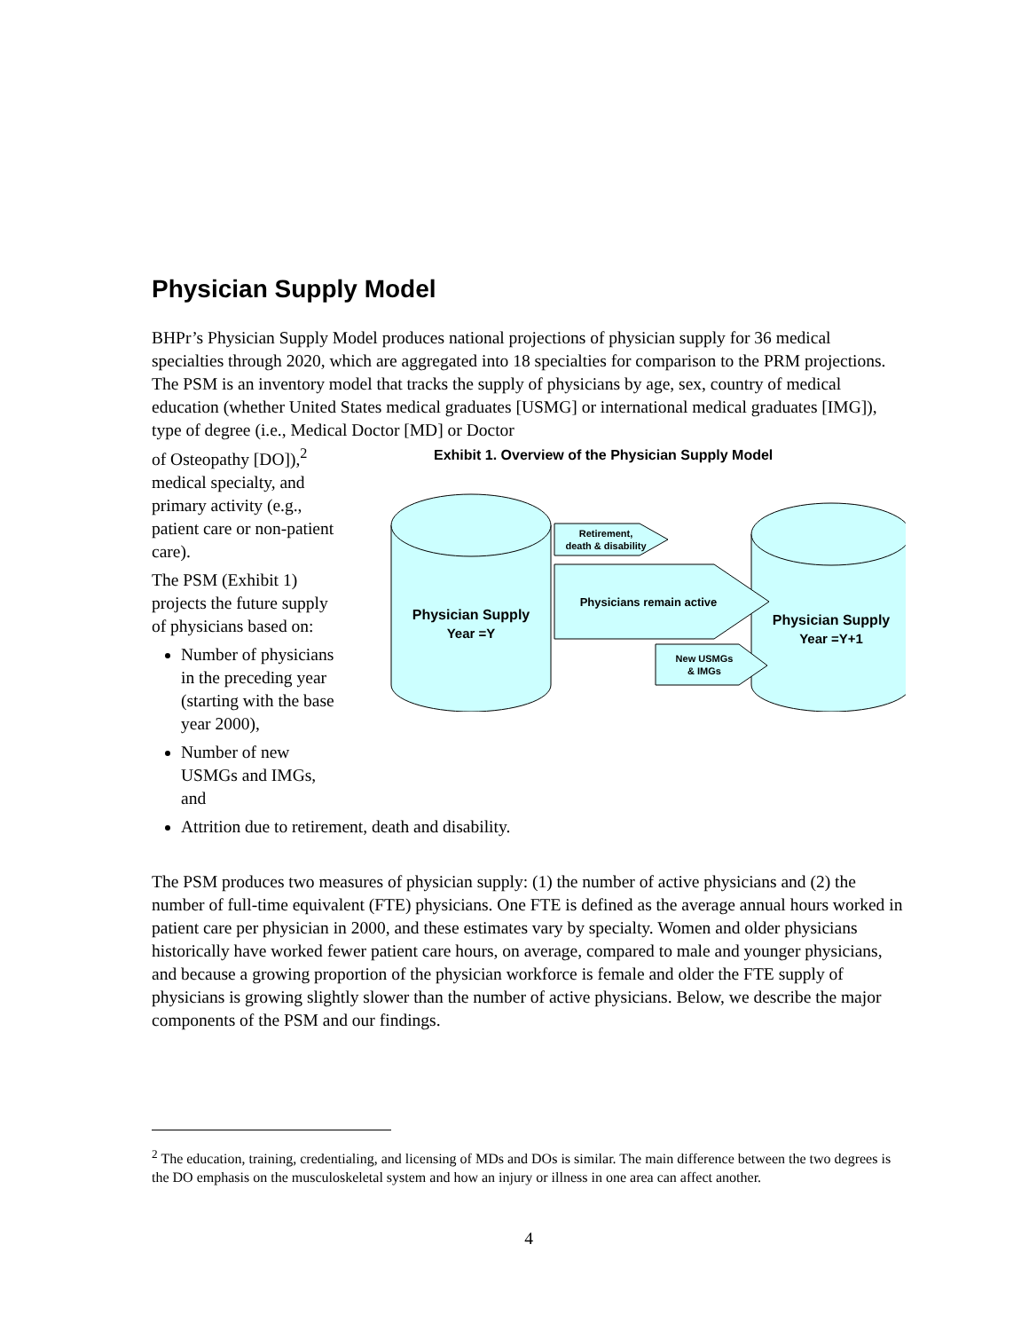Physician Supply Model
BHPr’s Physician Supply Model produces national projections of physician supply for 36 medical specialties through 2020, which are aggregated into 18 specialties for comparison to the PRM projections. The PSM is an inventory model that tracks the supply of physicians by age, sex, country of medical education (whether United States medical graduates [USMG] or international medical graduates [IMG]), type of degree (i.e., Medical Doctor [MD] or Doctor
of Osteopathy [DO]),<sup>2</sup> medical specialty, and primary activity (e.g., patient care or non-patient care).
The PSM (Exhibit 1) projects the future supply of physicians based on:
Number of physicians in the preceding year (starting with the base year 2000),
Number of new USMGs and IMGs, and
Exhibit 1. Overview of the Physician Supply Model
Physician Supply
Year =Y
Physician Supply
Year =Y+1
Retirement,
death & disability
Physicians remain active
New USMGs
& IMGs
Attrition due to retirement, death and disability.
The PSM produces two measures of physician supply: (1) the number of active physicians and (2) the number of full-time equivalent (FTE) physicians. One FTE is defined as the average annual hours worked in patient care per physician in 2000, and these estimates vary by specialty. Women and older physicians historically have worked fewer patient care hours, on average, compared to male and younger physicians, and because a growing proportion of the physician workforce is female and older the FTE supply of physicians is growing slightly slower than the number of active physicians. Below, we describe the major components of the PSM and our findings.
<sup>2</sup> The education, training, credentialing, and licensing of MDs and DOs is similar. The main difference between the two degrees is the DO emphasis on the musculoskeletal system and how an injury or illness in one area can affect another.
4